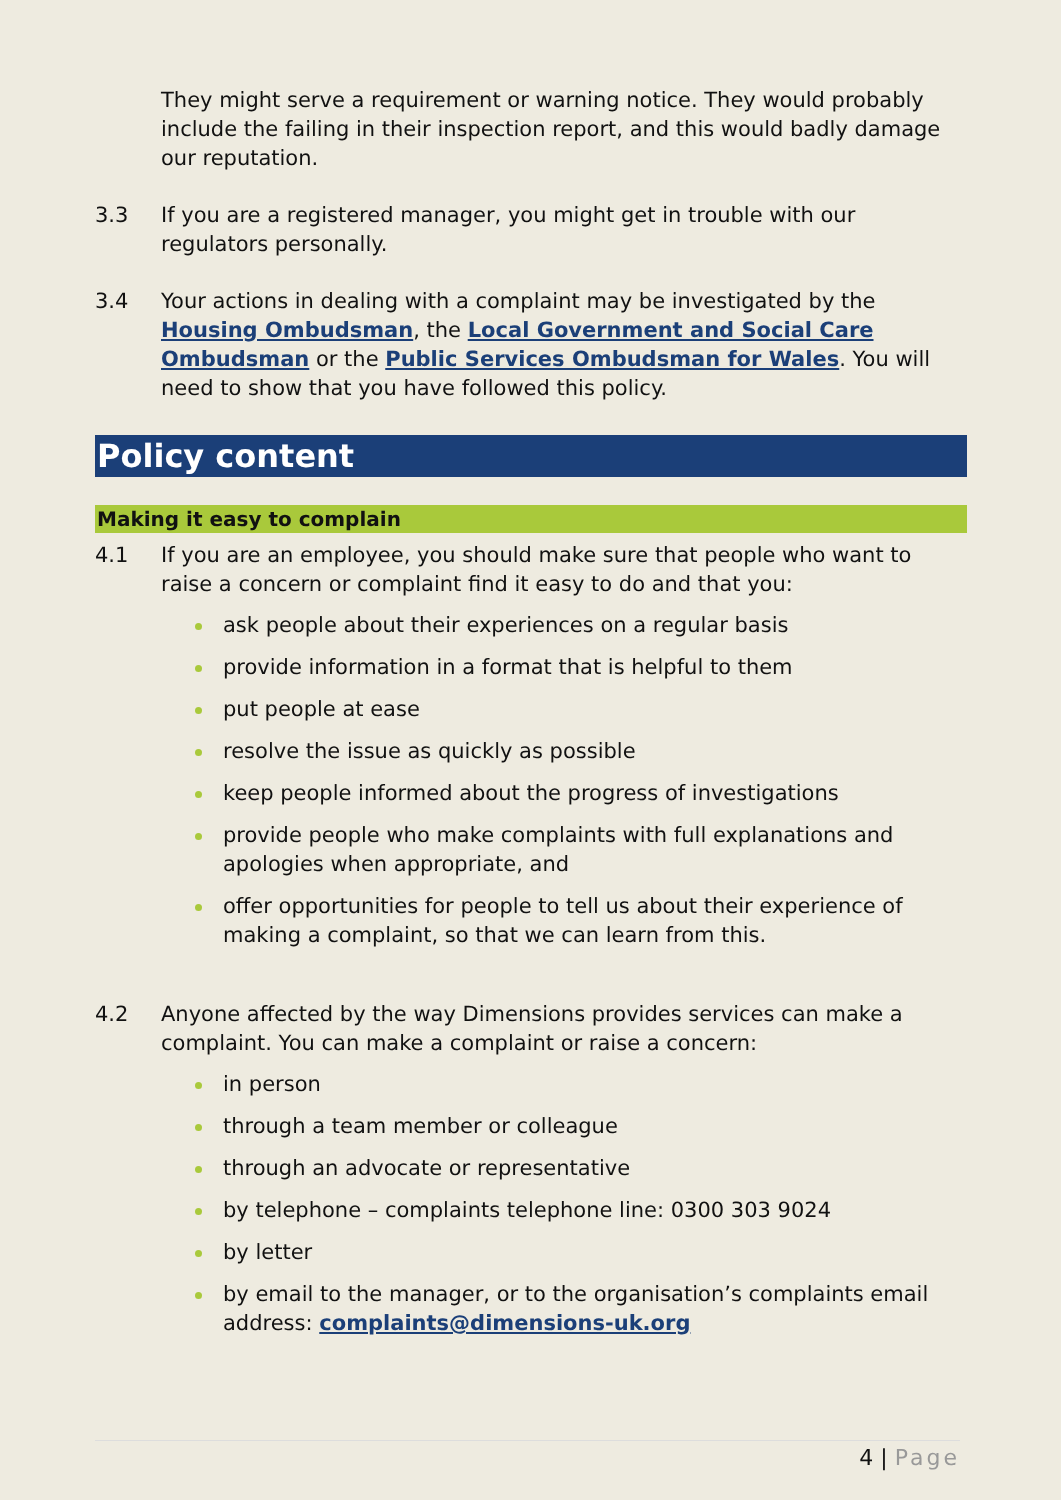They might serve a requirement or warning notice. They would probably include the failing in their inspection report, and this would badly damage our reputation.
3.3 If you are a registered manager, you might get in trouble with our regulators personally.
3.4 Your actions in dealing with a complaint may be investigated by the Housing Ombudsman, the Local Government and Social Care Ombudsman or the Public Services Ombudsman for Wales. You will need to show that you have followed this policy.
Policy content
Making it easy to complain
4.1 If you are an employee, you should make sure that people who want to raise a concern or complaint find it easy to do and that you:
ask people about their experiences on a regular basis
provide information in a format that is helpful to them
put people at ease
resolve the issue as quickly as possible
keep people informed about the progress of investigations
provide people who make complaints with full explanations and apologies when appropriate, and
offer opportunities for people to tell us about their experience of making a complaint, so that we can learn from this.
4.2 Anyone affected by the way Dimensions provides services can make a complaint. You can make a complaint or raise a concern:
in person
through a team member or colleague
through an advocate or representative
by telephone – complaints telephone line: 0300 303 9024
by letter
by email to the manager, or to the organisation’s complaints email address: complaints@dimensions-uk.org
4 | Page